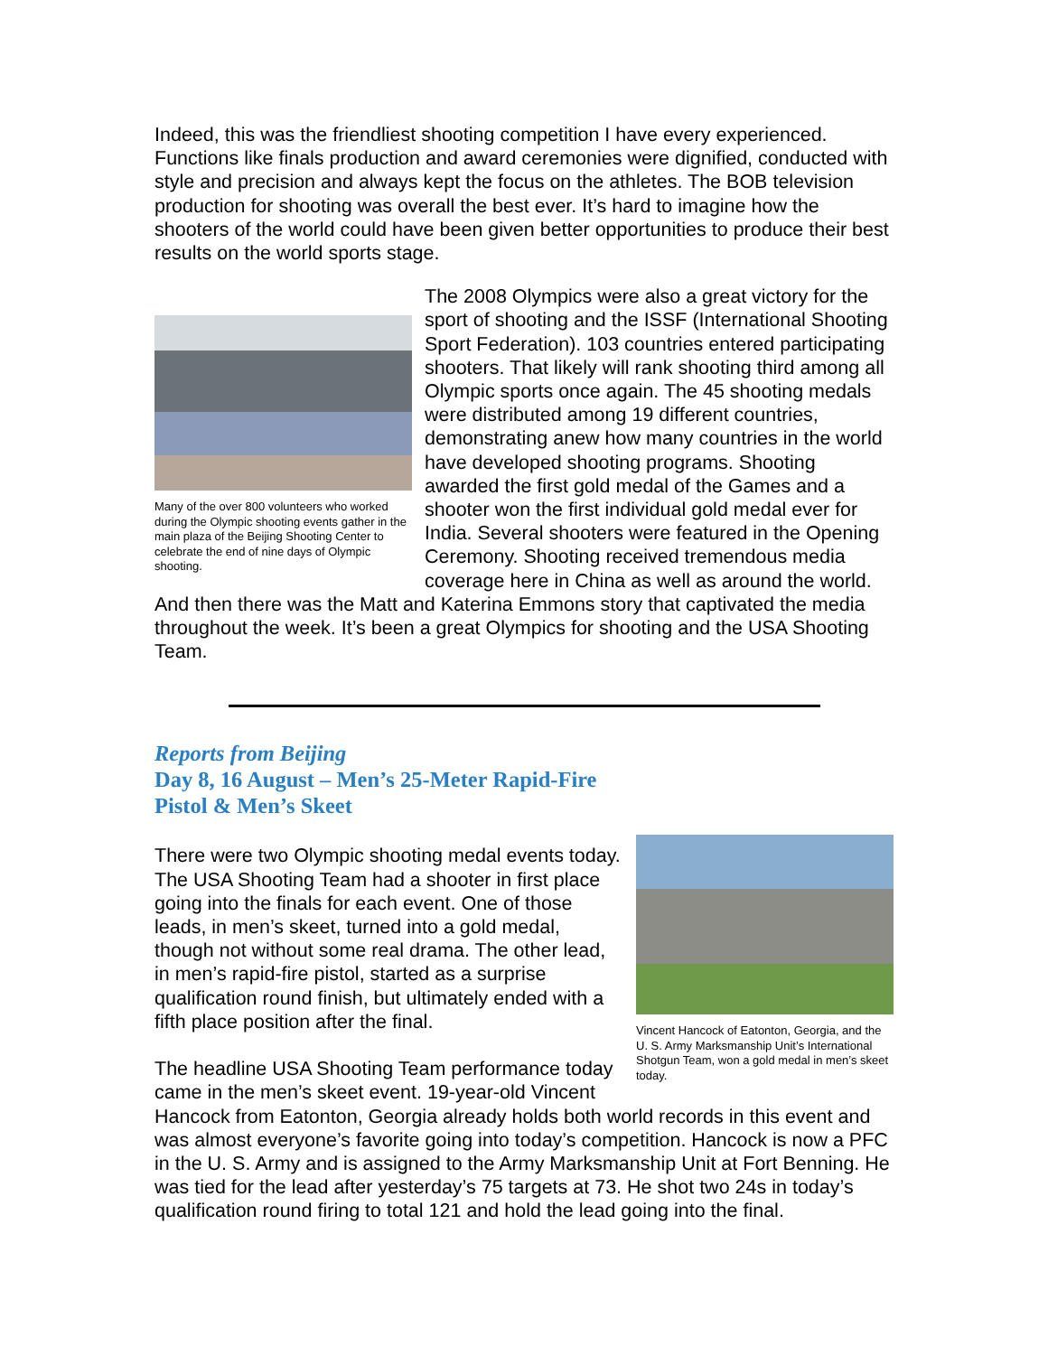Indeed, this was the friendliest shooting competition I have every experienced. Functions like finals production and award ceremonies were dignified, conducted with style and precision and always kept the focus on the athletes. The BOB television production for shooting was overall the best ever. It’s hard to imagine how the shooters of the world could have been given better opportunities to produce their best results on the world sports stage.
Many of the over 800 volunteers who worked during the Olympic shooting events gather in the main plaza of the Beijing Shooting Center to celebrate the end of nine days of Olympic shooting.
The 2008 Olympics were also a great victory for the sport of shooting and the ISSF (International Shooting Sport Federation). 103 countries entered participating shooters. That likely will rank shooting third among all Olympic sports once again. The 45 shooting medals were distributed among 19 different countries, demonstrating anew how many countries in the world have developed shooting programs. Shooting awarded the first gold medal of the Games and a shooter won the first individual gold medal ever for India. Several shooters were featured in the Opening Ceremony. Shooting received tremendous media coverage here in China as well as around the world. And then there was the Matt and Katerina Emmons story that captivated the media throughout the week. It’s been a great Olympics for shooting and the USA Shooting Team.
Reports from Beijing
Day 8, 16 August – Men’s 25-Meter Rapid-Fire
Pistol & Men’s Skeet
Vincent Hancock of Eatonton, Georgia, and the U. S. Army Marksmanship Unit’s International Shotgun Team, won a gold medal in men’s skeet today.
There were two Olympic shooting medal events today. The USA Shooting Team had a shooter in first place going into the finals for each event. One of those leads, in men’s skeet, turned into a gold medal, though not without some real drama. The other lead, in men’s rapid-fire pistol, started as a surprise qualification round finish, but ultimately ended with a fifth place position after the final.
The headline USA Shooting Team performance today came in the men’s skeet event. 19-year-old Vincent Hancock from Eatonton, Georgia already holds both world records in this event and was almost everyone’s favorite going into today’s competition. Hancock is now a PFC in the U. S. Army and is assigned to the Army Marksmanship Unit at Fort Benning. He was tied for the lead after yesterday’s 75 targets at 73. He shot two 24s in today’s qualification round firing to total 121 and hold the lead going into the final.